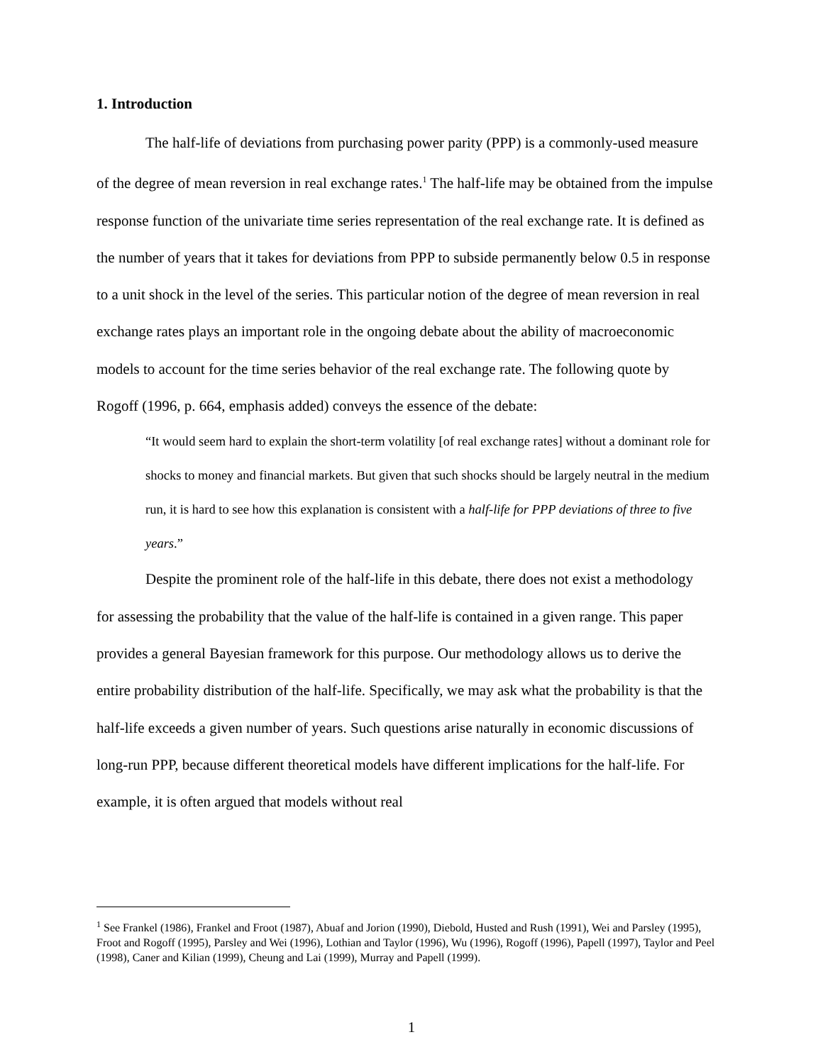1. Introduction
The half-life of deviations from purchasing power parity (PPP) is a commonly-used measure of the degree of mean reversion in real exchange rates.<sup>1</sup> The half-life may be obtained from the impulse response function of the univariate time series representation of the real exchange rate. It is defined as the number of years that it takes for deviations from PPP to subside permanently below 0.5 in response to a unit shock in the level of the series. This particular notion of the degree of mean reversion in real exchange rates plays an important role in the ongoing debate about the ability of macroeconomic models to account for the time series behavior of the real exchange rate. The following quote by Rogoff (1996, p. 664, emphasis added) conveys the essence of the debate:
“It would seem hard to explain the short-term volatility [of real exchange rates] without a dominant role for shocks to money and financial markets. But given that such shocks should be largely neutral in the medium run, it is hard to see how this explanation is consistent with a half-life for PPP deviations of three to five years.”
Despite the prominent role of the half-life in this debate, there does not exist a methodology for assessing the probability that the value of the half-life is contained in a given range. This paper provides a general Bayesian framework for this purpose. Our methodology allows us to derive the entire probability distribution of the half-life. Specifically, we may ask what the probability is that the half-life exceeds a given number of years. Such questions arise naturally in economic discussions of long-run PPP, because different theoretical models have different implications for the half-life. For example, it is often argued that models without real
<sup>1</sup> See Frankel (1986), Frankel and Froot (1987), Abuaf and Jorion (1990), Diebold, Husted and Rush (1991), Wei and Parsley (1995), Froot and Rogoff (1995), Parsley and Wei (1996), Lothian and Taylor (1996), Wu (1996), Rogoff (1996), Papell (1997), Taylor and Peel (1998), Caner and Kilian (1999), Cheung and Lai (1999), Murray and Papell (1999).
1